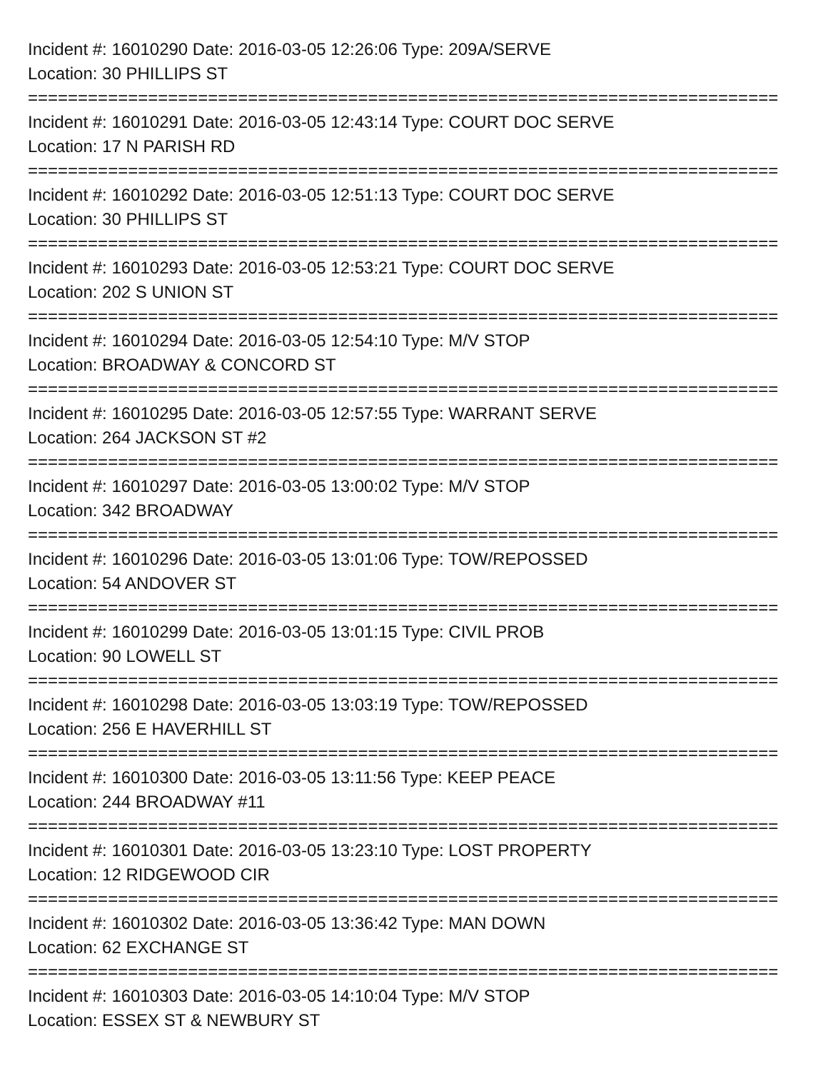Incident #: 16010290 Date: 2016-03-05 12:26:06 Type: 209A/SERVE
Location: 30 PHILLIPS ST
===========================================================================
Incident #: 16010291 Date: 2016-03-05 12:43:14 Type: COURT DOC SERVE
Location: 17 N PARISH RD
===========================================================================
Incident #: 16010292 Date: 2016-03-05 12:51:13 Type: COURT DOC SERVE
Location: 30 PHILLIPS ST
===========================================================================
Incident #: 16010293 Date: 2016-03-05 12:53:21 Type: COURT DOC SERVE
Location: 202 S UNION ST
===========================================================================
Incident #: 16010294 Date: 2016-03-05 12:54:10 Type: M/V STOP
Location: BROADWAY & CONCORD ST
===========================================================================
Incident #: 16010295 Date: 2016-03-05 12:57:55 Type: WARRANT SERVE
Location: 264 JACKSON ST #2
===========================================================================
Incident #: 16010297 Date: 2016-03-05 13:00:02 Type: M/V STOP
Location: 342 BROADWAY
===========================================================================
Incident #: 16010296 Date: 2016-03-05 13:01:06 Type: TOW/REPOSSED
Location: 54 ANDOVER ST
===========================================================================
Incident #: 16010299 Date: 2016-03-05 13:01:15 Type: CIVIL PROB
Location: 90 LOWELL ST
===========================================================================
Incident #: 16010298 Date: 2016-03-05 13:03:19 Type: TOW/REPOSSED
Location: 256 E HAVERHILL ST
===========================================================================
Incident #: 16010300 Date: 2016-03-05 13:11:56 Type: KEEP PEACE
Location: 244 BROADWAY #11
===========================================================================
Incident #: 16010301 Date: 2016-03-05 13:23:10 Type: LOST PROPERTY
Location: 12 RIDGEWOOD CIR
===========================================================================
Incident #: 16010302 Date: 2016-03-05 13:36:42 Type: MAN DOWN
Location: 62 EXCHANGE ST
===========================================================================
Incident #: 16010303 Date: 2016-03-05 14:10:04 Type: M/V STOP
Location: ESSEX ST & NEWBURY ST